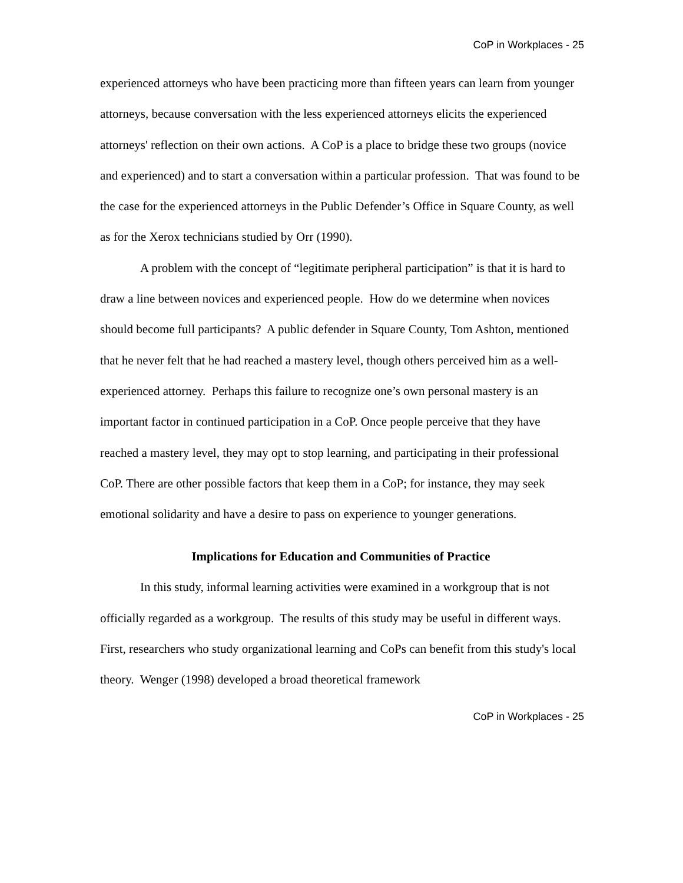CoP in Workplaces - 25
experienced attorneys who have been practicing more than fifteen years can learn from younger attorneys, because conversation with the less experienced attorneys elicits the experienced attorneys' reflection on their own actions. A CoP is a place to bridge these two groups (novice and experienced) and to start a conversation within a particular profession. That was found to be the case for the experienced attorneys in the Public Defender’s Office in Square County, as well as for the Xerox technicians studied by Orr (1990).
A problem with the concept of “legitimate peripheral participation” is that it is hard to draw a line between novices and experienced people. How do we determine when novices should become full participants? A public defender in Square County, Tom Ashton, mentioned that he never felt that he had reached a mastery level, though others perceived him as a well-experienced attorney. Perhaps this failure to recognize one’s own personal mastery is an important factor in continued participation in a CoP. Once people perceive that they have reached a mastery level, they may opt to stop learning, and participating in their professional CoP. There are other possible factors that keep them in a CoP; for instance, they may seek emotional solidarity and have a desire to pass on experience to younger generations.
Implications for Education and Communities of Practice
In this study, informal learning activities were examined in a workgroup that is not officially regarded as a workgroup. The results of this study may be useful in different ways. First, researchers who study organizational learning and CoPs can benefit from this study's local theory. Wenger (1998) developed a broad theoretical framework
CoP in Workplaces - 25